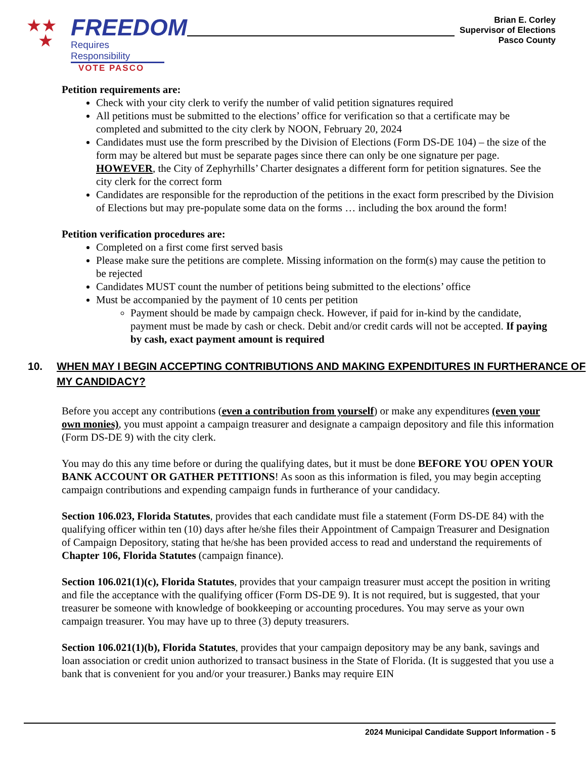★★
★
FREEDOM
Requires Responsibility
VOTE PASCO
Brian E. Corley
Supervisor of Elections
Pasco County
Petition requirements are:
Check with your city clerk to verify the number of valid petition signatures required
All petitions must be submitted to the elections’ office for verification so that a certificate may be completed and submitted to the city clerk by NOON, February 20, 2024
Candidates must use the form prescribed by the Division of Elections (Form DS-DE 104) – the size of the form may be altered but must be separate pages since there can only be one signature per page. HOWEVER, the City of Zephyrhills’ Charter designates a different form for petition signatures. See the city clerk for the correct form
Candidates are responsible for the reproduction of the petitions in the exact form prescribed by the Division of Elections but may pre-populate some data on the forms … including the box around the form!
Petition verification procedures are:
Completed on a first come first served basis
Please make sure the petitions are complete. Missing information on the form(s) may cause the petition to be rejected
Candidates MUST count the number of petitions being submitted to the elections’ office
Must be accompanied by the payment of 10 cents per petition
Payment should be made by campaign check. However, if paid for in-kind by the candidate, payment must be made by cash or check. Debit and/or credit cards will not be accepted. If paying by cash, exact payment amount is required
10. WHEN MAY I BEGIN ACCEPTING CONTRIBUTIONS AND MAKING EXPENDITURES IN FURTHERANCE OF MY CANDIDACY?
Before you accept any contributions (even a contribution from yourself) or make any expenditures (even your own monies), you must appoint a campaign treasurer and designate a campaign depository and file this information (Form DS-DE 9) with the city clerk.
You may do this any time before or during the qualifying dates, but it must be done BEFORE YOU OPEN YOUR BANK ACCOUNT OR GATHER PETITIONS! As soon as this information is filed, you may begin accepting campaign contributions and expending campaign funds in furtherance of your candidacy.
Section 106.023, Florida Statutes, provides that each candidate must file a statement (Form DS-DE 84) with the qualifying officer within ten (10) days after he/she files their Appointment of Campaign Treasurer and Designation of Campaign Depository, stating that he/she has been provided access to read and understand the requirements of Chapter 106, Florida Statutes (campaign finance).
Section 106.021(1)(c), Florida Statutes, provides that your campaign treasurer must accept the position in writing and file the acceptance with the qualifying officer (Form DS-DE 9). It is not required, but is suggested, that your treasurer be someone with knowledge of bookkeeping or accounting procedures. You may serve as your own campaign treasurer. You may have up to three (3) deputy treasurers.
Section 106.021(1)(b), Florida Statutes, provides that your campaign depository may be any bank, savings and loan association or credit union authorized to transact business in the State of Florida. (It is suggested that you use a bank that is convenient for you and/or your treasurer.) Banks may require EIN
2024 Municipal Candidate Support Information - 5